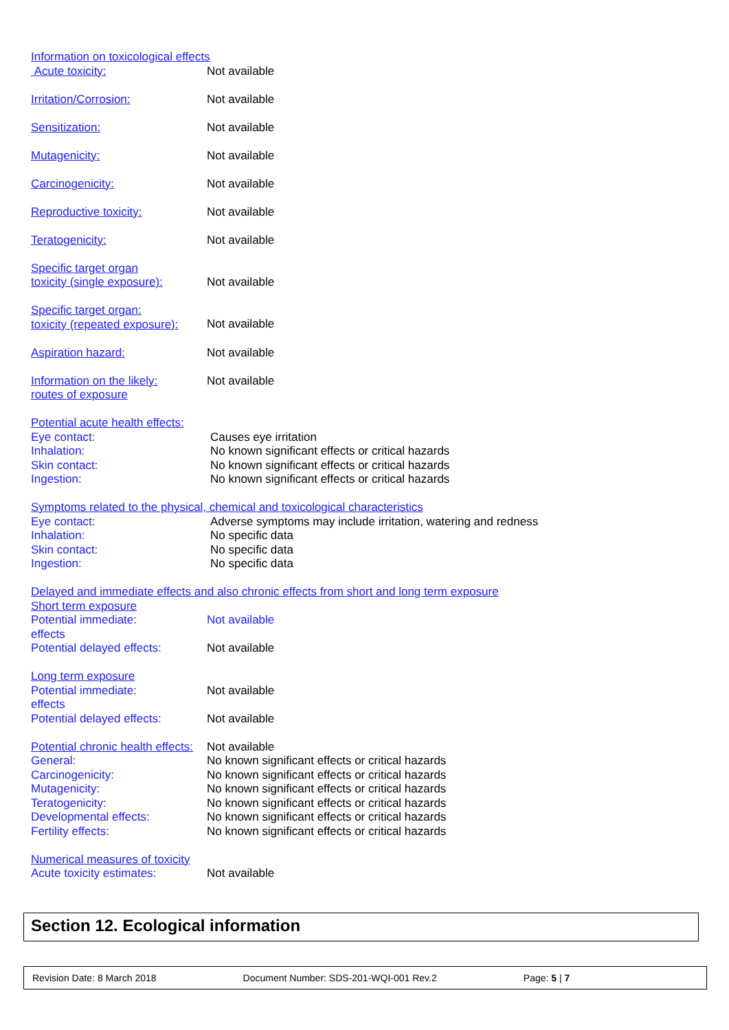Information on toxicological effects
Acute toxicity: Not available
Irritation/Corrosion: Not available
Sensitization: Not available
Mutagenicity: Not available
Carcinogenicity: Not available
Reproductive toxicity: Not available
Teratogenicity: Not available
Specific target organ
toxicity (single exposure): Not available
Specific target organ:
toxicity (repeated exposure): Not available
Aspiration hazard: Not available
Information on the likely:
routes of exposure Not available
Potential acute health effects:
Eye contact: Causes eye irritation
Inhalation: No known significant effects or critical hazards
Skin contact: No known significant effects or critical hazards
Ingestion: No known significant effects or critical hazards
Symptoms related to the physical, chemical and toxicological characteristics
Eye contact: Adverse symptoms may include irritation, watering and redness
Inhalation: No specific data
Skin contact: No specific data
Ingestion: No specific data
Delayed and immediate effects and also chronic effects from short and long term exposure
Short term exposure
Potential immediate:
effects Not available
Potential delayed effects: Not available
Long term exposure
Potential immediate:
effects Not available
Potential delayed effects: Not available
Potential chronic health effects: Not available
General: No known significant effects or critical hazards
Carcinogenicity: No known significant effects or critical hazards
Mutagenicity: No known significant effects or critical hazards
Teratogenicity: No known significant effects or critical hazards
Developmental effects: No known significant effects or critical hazards
Fertility effects: No known significant effects or critical hazards
Numerical measures of toxicity
Acute toxicity estimates: Not available
Section 12. Ecological information
Revision Date: 8 March 2018 Document Number: SDS-201-WQI-001 Rev.2 Page: 5 | 7